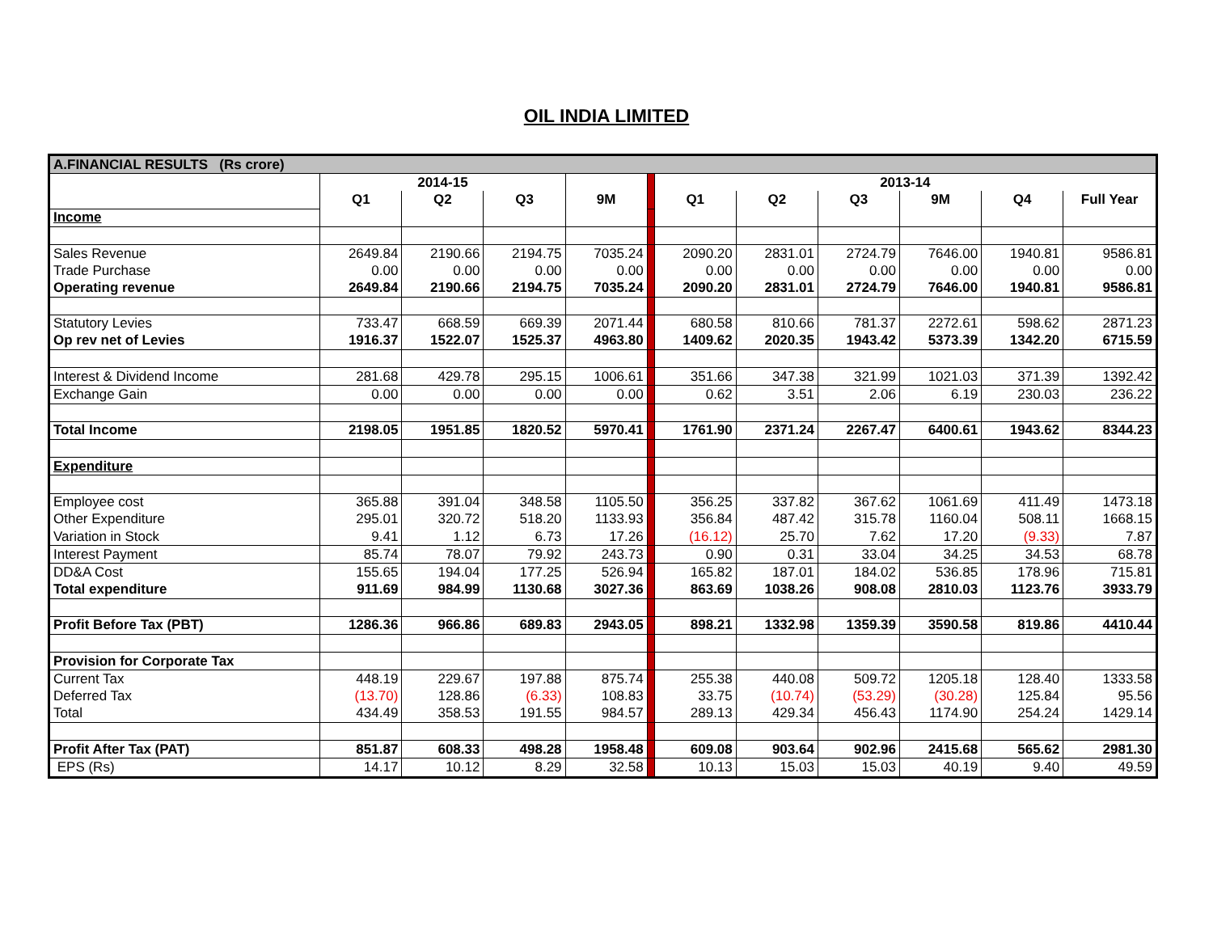OIL INDIA LIMITED
| A.FINANCIAL RESULTS (Rs crore) | | | | | | | | | | | |
| | 2014-15 | | | | | 2013-14 | | | | | |
| | Q1 | Q2 | Q3 | 9M | | Q1 | Q2 | Q3 | 9M | Q4 | Full Year |
| Income | | | | | | | | | | | |
| Sales Revenue | 2649.84 | 2190.66 | 2194.75 | 7035.24 | | 2090.20 | 2831.01 | 2724.79 | 7646.00 | 1940.81 | 9586.81 |
| Trade Purchase | 0.00 | 0.00 | 0.00 | 0.00 | | 0.00 | 0.00 | 0.00 | 0.00 | 0.00 | 0.00 |
| Operating revenue | 2649.84 | 2190.66 | 2194.75 | 7035.24 | | 2090.20 | 2831.01 | 2724.79 | 7646.00 | 1940.81 | 9586.81 |
| Statutory Levies | 733.47 | 668.59 | 669.39 | 2071.44 | | 680.58 | 810.66 | 781.37 | 2272.61 | 598.62 | 2871.23 |
| Op rev net of Levies | 1916.37 | 1522.07 | 1525.37 | 4963.80 | | 1409.62 | 2020.35 | 1943.42 | 5373.39 | 1342.20 | 6715.59 |
| Interest & Dividend Income | 281.68 | 429.78 | 295.15 | 1006.61 | | 351.66 | 347.38 | 321.99 | 1021.03 | 371.39 | 1392.42 |
| Exchange Gain | 0.00 | 0.00 | 0.00 | 0.00 | | 0.62 | 3.51 | 2.06 | 6.19 | 230.03 | 236.22 |
| Total Income | 2198.05 | 1951.85 | 1820.52 | 5970.41 | | 1761.90 | 2371.24 | 2267.47 | 6400.61 | 1943.62 | 8344.23 |
| Expenditure | | | | | | | | | | | |
| Employee cost | 365.88 | 391.04 | 348.58 | 1105.50 | | 356.25 | 337.82 | 367.62 | 1061.69 | 411.49 | 1473.18 |
| Other Expenditure | 295.01 | 320.72 | 518.20 | 1133.93 | | 356.84 | 487.42 | 315.78 | 1160.04 | 508.11 | 1668.15 |
| Variation in Stock | 9.41 | 1.12 | 6.73 | 17.26 | | (16.12) | 25.70 | 7.62 | 17.20 | (9.33) | 7.87 |
| Interest Payment | 85.74 | 78.07 | 79.92 | 243.73 | | 0.90 | 0.31 | 33.04 | 34.25 | 34.53 | 68.78 |
| DD&A Cost | 155.65 | 194.04 | 177.25 | 526.94 | | 165.82 | 187.01 | 184.02 | 536.85 | 178.96 | 715.81 |
| Total expenditure | 911.69 | 984.99 | 1130.68 | 3027.36 | | 863.69 | 1038.26 | 908.08 | 2810.03 | 1123.76 | 3933.79 |
| Profit Before Tax (PBT) | 1286.36 | 966.86 | 689.83 | 2943.05 | | 898.21 | 1332.98 | 1359.39 | 3590.58 | 819.86 | 4410.44 |
| Provision for Corporate Tax | | | | | | | | | | | |
| Current Tax | 448.19 | 229.67 | 197.88 | 875.74 | | 255.38 | 440.08 | 509.72 | 1205.18 | 128.40 | 1333.58 |
| Deferred Tax | (13.70) | 128.86 | (6.33) | 108.83 | | 33.75 | (10.74) | (53.29) | (30.28) | 125.84 | 95.56 |
| Total | 434.49 | 358.53 | 191.55 | 984.57 | | 289.13 | 429.34 | 456.43 | 1174.90 | 254.24 | 1429.14 |
| Profit After Tax (PAT) | 851.87 | 608.33 | 498.28 | 1958.48 | | 609.08 | 903.64 | 902.96 | 2415.68 | 565.62 | 2981.30 |
| EPS (Rs) | 14.17 | 10.12 | 8.29 | 32.58 | | 10.13 | 15.03 | 15.03 | 40.19 | 9.40 | 49.59 |